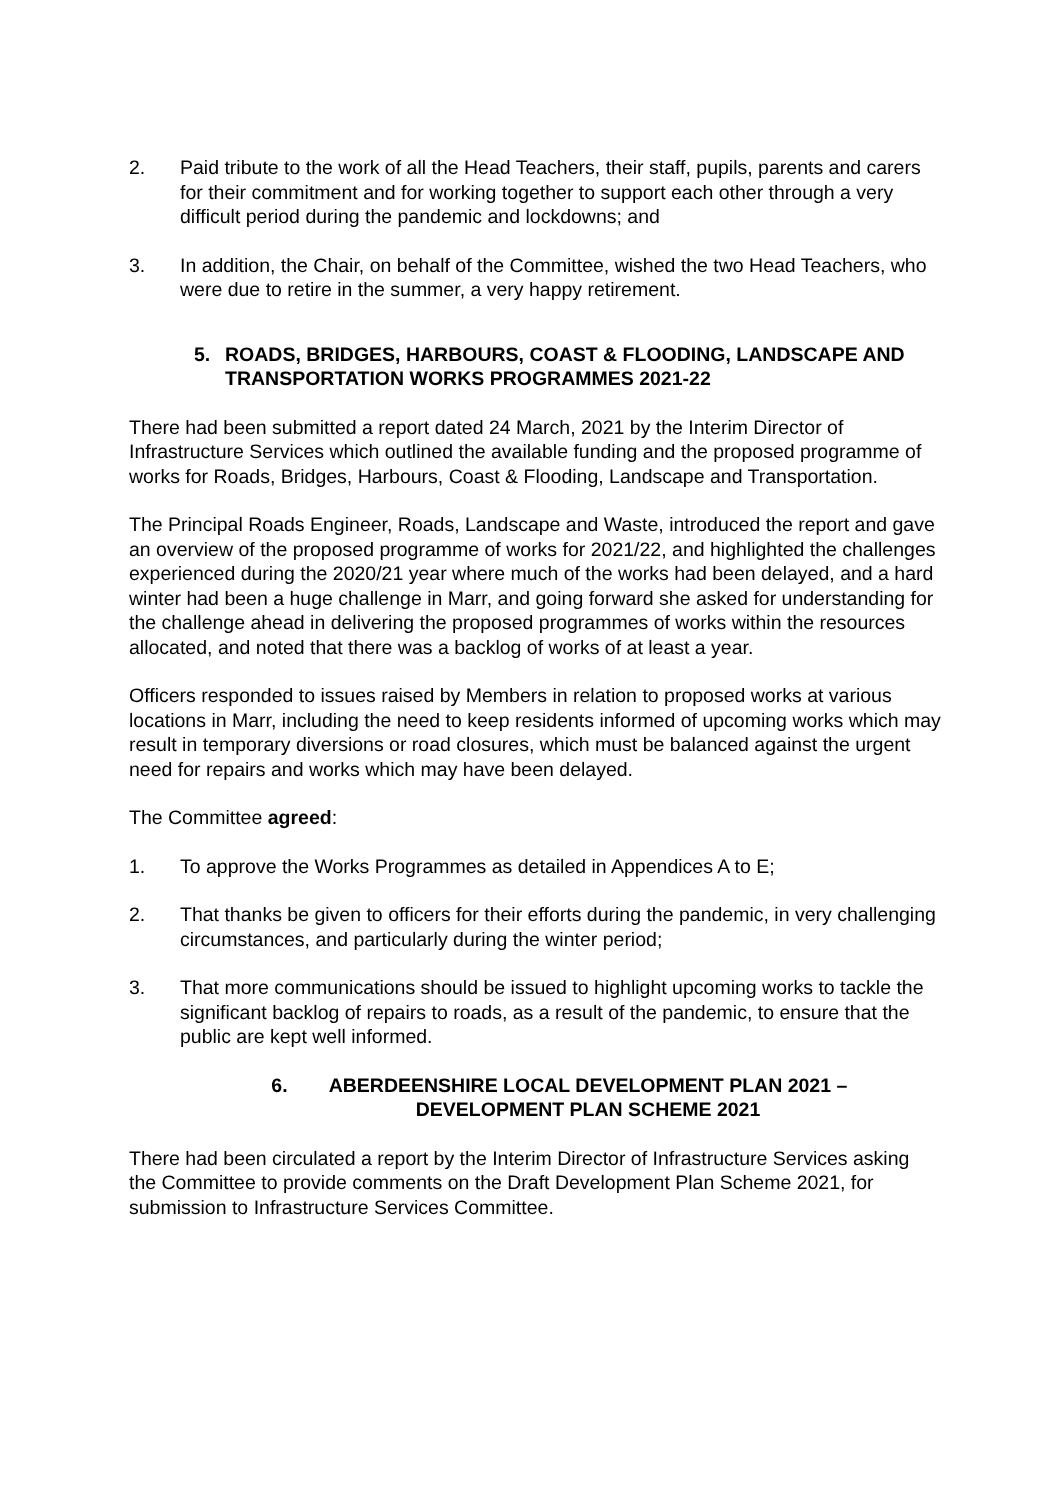2. Paid tribute to the work of all the Head Teachers, their staff, pupils, parents and carers for their commitment and for working together to support each other through a very difficult period during the pandemic and lockdowns; and
3. In addition, the Chair, on behalf of the Committee, wished the two Head Teachers, who were due to retire in the summer, a very happy retirement.
5. ROADS, BRIDGES, HARBOURS, COAST & FLOODING, LANDSCAPE AND TRANSPORTATION WORKS PROGRAMMES 2021-22
There had been submitted a report dated 24 March, 2021 by the Interim Director of Infrastructure Services which outlined the available funding and the proposed programme of works for Roads, Bridges, Harbours, Coast & Flooding, Landscape and Transportation.
The Principal Roads Engineer, Roads, Landscape and Waste, introduced the report and gave an overview of the proposed programme of works for 2021/22, and highlighted the challenges experienced during the 2020/21 year where much of the works had been delayed, and a hard winter had been a huge challenge in Marr, and going forward she asked for understanding for the challenge ahead in delivering the proposed programmes of works within the resources allocated, and noted that there was a backlog of works of at least a year.
Officers responded to issues raised by Members in relation to proposed works at various locations in Marr, including the need to keep residents informed of upcoming works which may result in temporary diversions or road closures, which must be balanced against the urgent need for repairs and works which may have been delayed.
The Committee agreed:
1. To approve the Works Programmes as detailed in Appendices A to E;
2. That thanks be given to officers for their efforts during the pandemic, in very challenging circumstances, and particularly during the winter period;
3. That more communications should be issued to highlight upcoming works to tackle the significant backlog of repairs to roads, as a result of the pandemic, to ensure that the public are kept well informed.
6. ABERDEENSHIRE LOCAL DEVELOPMENT PLAN 2021 – DEVELOPMENT PLAN SCHEME 2021
There had been circulated a report by the Interim Director of Infrastructure Services asking the Committee to provide comments on the Draft Development Plan Scheme 2021, for submission to Infrastructure Services Committee.